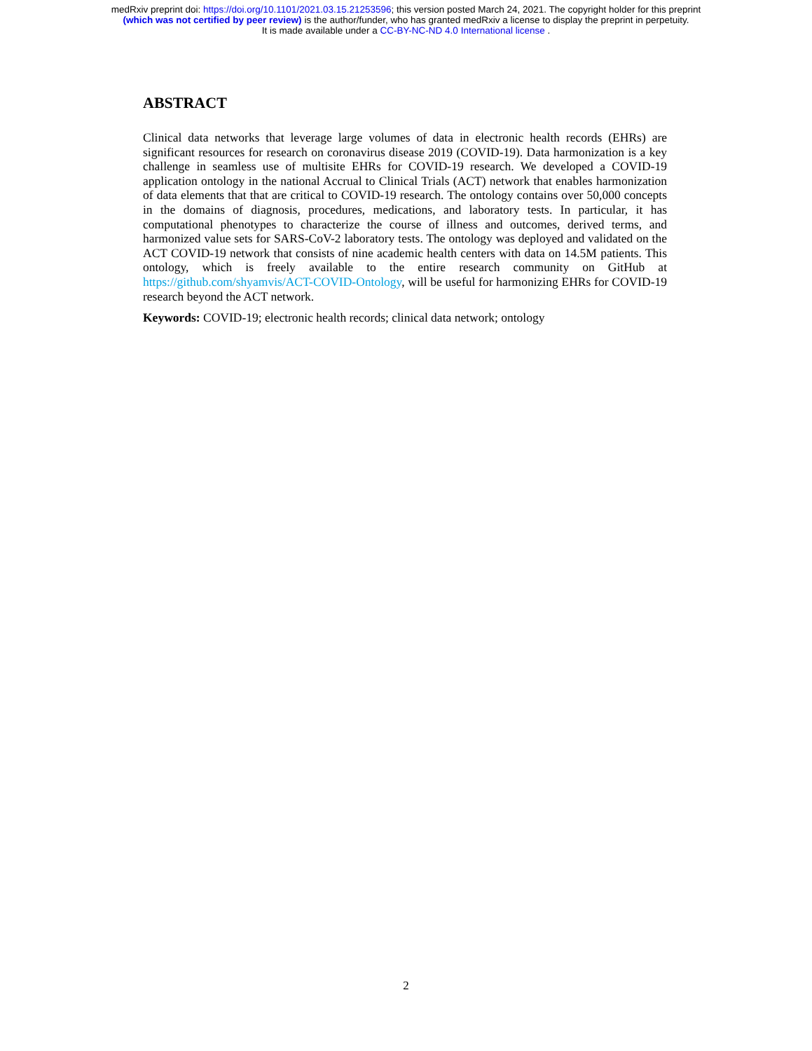medRxiv preprint doi: https://doi.org/10.1101/2021.03.15.21253596; this version posted March 24, 2021. The copyright holder for this preprint
(which was not certified by peer review) is the author/funder, who has granted medRxiv a license to display the preprint in perpetuity.
It is made available under a CC-BY-NC-ND 4.0 International license .
ABSTRACT
Clinical data networks that leverage large volumes of data in electronic health records (EHRs) are significant resources for research on coronavirus disease 2019 (COVID-19). Data harmonization is a key challenge in seamless use of multisite EHRs for COVID-19 research. We developed a COVID-19 application ontology in the national Accrual to Clinical Trials (ACT) network that enables harmonization of data elements that that are critical to COVID-19 research. The ontology contains over 50,000 concepts in the domains of diagnosis, procedures, medications, and laboratory tests. In particular, it has computational phenotypes to characterize the course of illness and outcomes, derived terms, and harmonized value sets for SARS-CoV-2 laboratory tests. The ontology was deployed and validated on the ACT COVID-19 network that consists of nine academic health centers with data on 14.5M patients. This ontology, which is freely available to the entire research community on GitHub at https://github.com/shyamvis/ACT-COVID-Ontology, will be useful for harmonizing EHRs for COVID-19 research beyond the ACT network.
Keywords: COVID-19; electronic health records; clinical data network; ontology
2